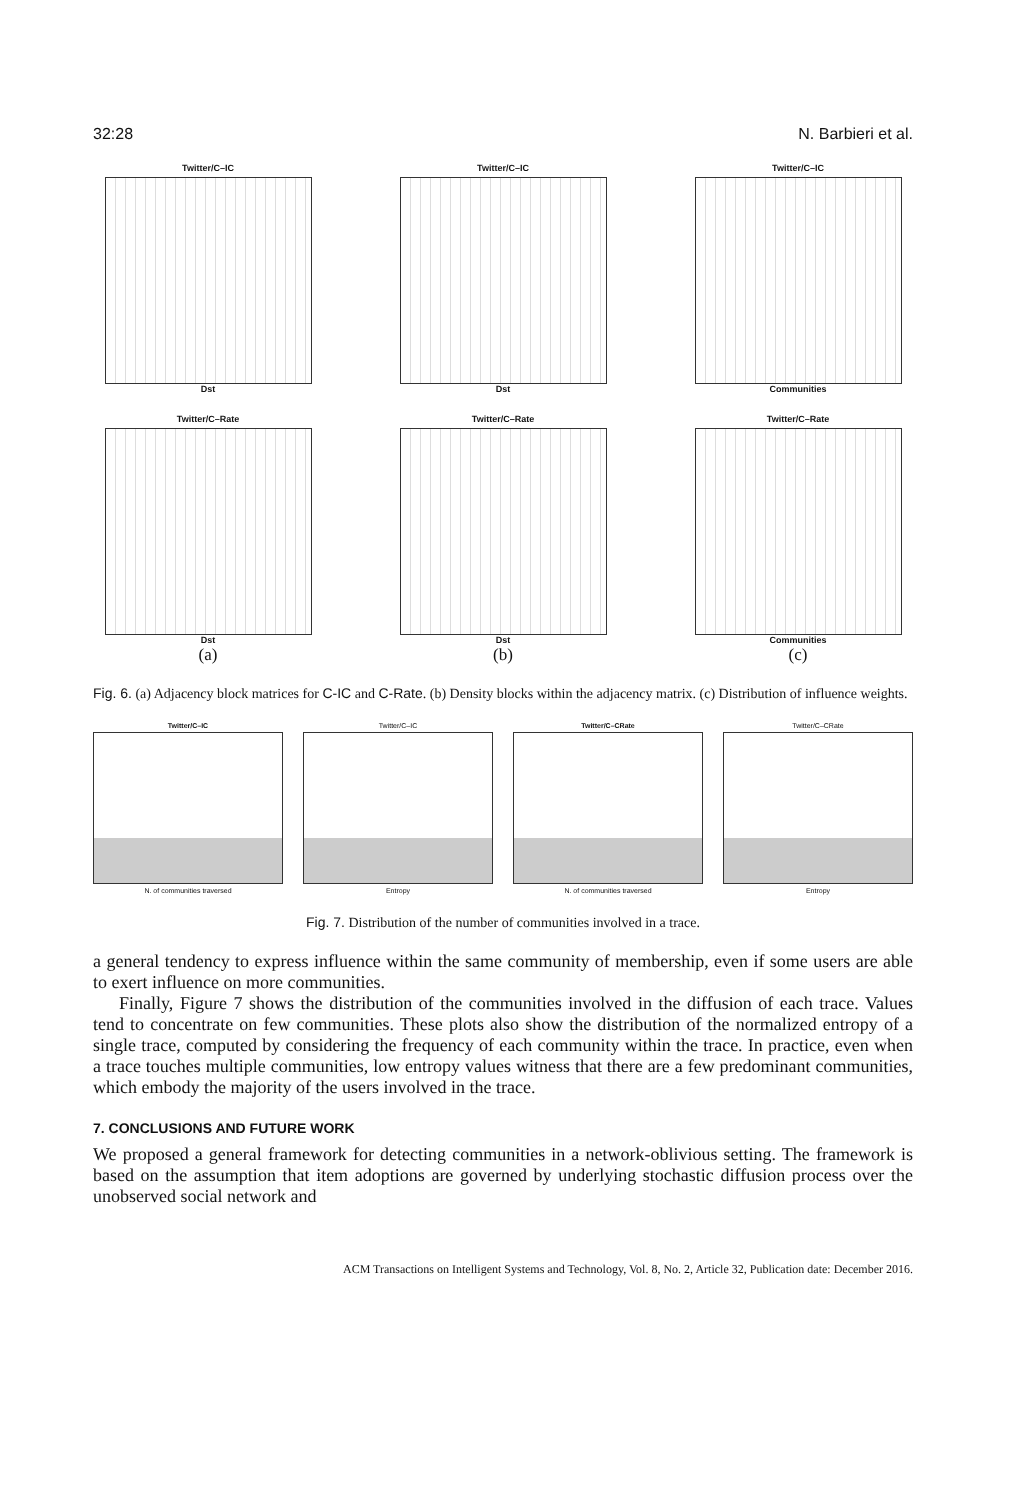32:28 N. Barbieri et al.
Twitter/C–IC
Dst
Twitter/C–IC
Dst
Twitter/C–IC
Communities
Twitter/C–Rate
Dst
(a)
Twitter/C–Rate
Dst
(b)
Twitter/C–Rate
Communities
(c)
Fig. 6. (a) Adjacency block matrices for C-IC and C-Rate. (b) Density blocks within the adjacency matrix. (c) Distribution of influence weights.
Twitter/C–IC
N. of communities traversed
Twitter/C–IC
Entropy
Twitter/C–CRate
N. of communities traversed
Twitter/C–CRate
Entropy
Fig. 7. Distribution of the number of communities involved in a trace.
a general tendency to express influence within the same community of membership, even if some users are able to exert influence on more communities.
Finally, Figure 7 shows the distribution of the communities involved in the diffusion of each trace. Values tend to concentrate on few communities. These plots also show the distribution of the normalized entropy of a single trace, computed by considering the frequency of each community within the trace. In practice, even when a trace touches multiple communities, low entropy values witness that there are a few predominant communities, which embody the majority of the users involved in the trace.
7. CONCLUSIONS AND FUTURE WORK
We proposed a general framework for detecting communities in a network-oblivious setting. The framework is based on the assumption that item adoptions are governed by underlying stochastic diffusion process over the unobserved social network and
ACM Transactions on Intelligent Systems and Technology, Vol. 8, No. 2, Article 32, Publication date: December 2016.